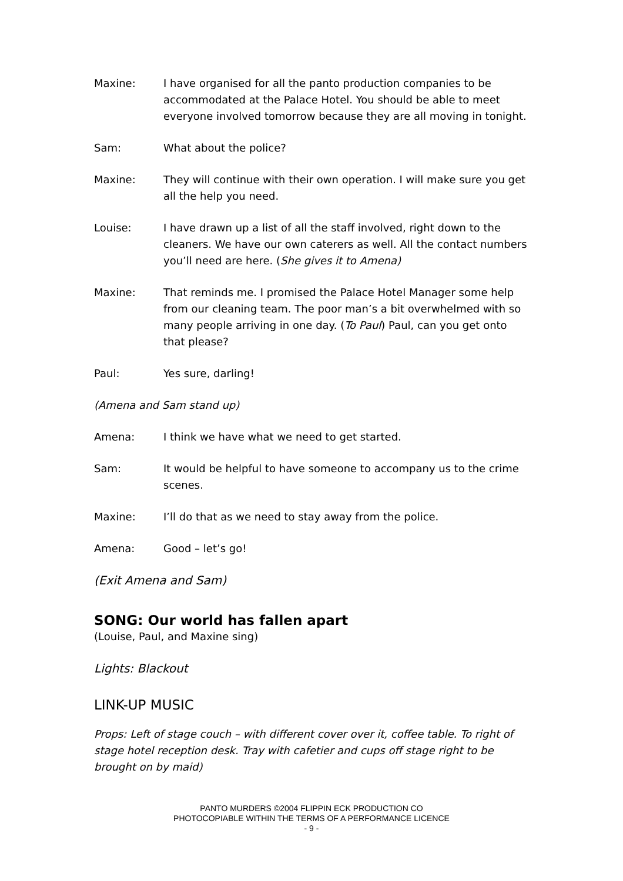Maxine: I have organised for all the panto production companies to be accommodated at the Palace Hotel. You should be able to meet everyone involved tomorrow because they are all moving in tonight.
Sam: What about the police?
Maxine: They will continue with their own operation. I will make sure you get all the help you need.
Louise: I have drawn up a list of all the staff involved, right down to the cleaners. We have our own caterers as well. All the contact numbers you’ll need are here. (She gives it to Amena)
Maxine: That reminds me. I promised the Palace Hotel Manager some help from our cleaning team. The poor man’s a bit overwhelmed with so many people arriving in one day. (To Paul) Paul, can you get onto that please?
Paul: Yes sure, darling!
(Amena and Sam stand up)
Amena: I think we have what we need to get started.
Sam: It would be helpful to have someone to accompany us to the crime scenes.
Maxine: I’ll do that as we need to stay away from the police.
Amena: Good – let’s go!
(Exit Amena and Sam)
SONG: Our world has fallen apart
(Louise, Paul, and Maxine sing)
Lights: Blackout
LINK-UP MUSIC
Props: Left of stage couch – with different cover over it, coffee table. To right of stage hotel reception desk. Tray with cafetier and cups off stage right to be brought on by maid)
PANTO MURDERS ©2004 FLIPPIN ECK PRODUCTION CO
PHOTOCOPIABLE WITHIN THE TERMS OF A PERFORMANCE LICENCE
- 9 -